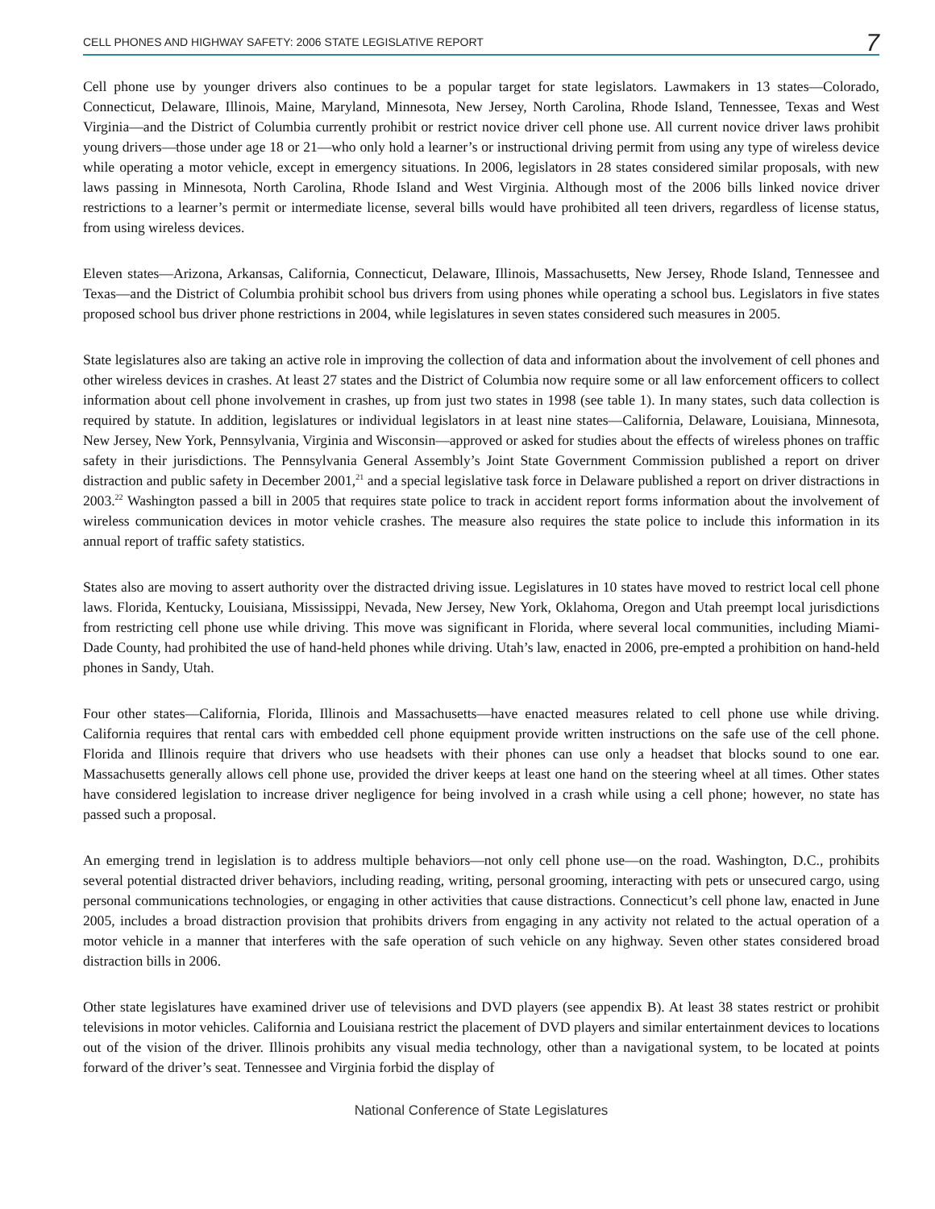CELL PHONES AND HIGHWAY SAFETY: 2006 STATE LEGISLATIVE REPORT 7
Cell phone use by younger drivers also continues to be a popular target for state legislators. Lawmakers in 13 states—Colorado, Connecticut, Delaware, Illinois, Maine, Maryland, Minnesota, New Jersey, North Carolina, Rhode Island, Tennessee, Texas and West Virginia—and the District of Columbia currently prohibit or restrict novice driver cell phone use. All current novice driver laws prohibit young drivers—those under age 18 or 21—who only hold a learner’s or instructional driving permit from using any type of wireless device while operating a motor vehicle, except in emergency situations. In 2006, legislators in 28 states considered similar proposals, with new laws passing in Minnesota, North Carolina, Rhode Island and West Virginia. Although most of the 2006 bills linked novice driver restrictions to a learner’s permit or intermediate license, several bills would have prohibited all teen drivers, regardless of license status, from using wireless devices.
Eleven states—Arizona, Arkansas, California, Connecticut, Delaware, Illinois, Massachusetts, New Jersey, Rhode Island, Tennessee and Texas—and the District of Columbia prohibit school bus drivers from using phones while operating a school bus. Legislators in five states proposed school bus driver phone restrictions in 2004, while legislatures in seven states considered such measures in 2005.
State legislatures also are taking an active role in improving the collection of data and information about the involvement of cell phones and other wireless devices in crashes. At least 27 states and the District of Columbia now require some or all law enforcement officers to collect information about cell phone involvement in crashes, up from just two states in 1998 (see table 1). In many states, such data collection is required by statute. In addition, legislatures or individual legislators in at least nine states—California, Delaware, Louisiana, Minnesota, New Jersey, New York, Pennsylvania, Virginia and Wisconsin—approved or asked for studies about the effects of wireless phones on traffic safety in their jurisdictions. The Pennsylvania General Assembly’s Joint State Government Commission published a report on driver distraction and public safety in December 2001,<sup>21</sup> and a special legislative task force in Delaware published a report on driver distractions in 2003.<sup>22</sup> Washington passed a bill in 2005 that requires state police to track in accident report forms information about the involvement of wireless communication devices in motor vehicle crashes. The measure also requires the state police to include this information in its annual report of traffic safety statistics.
States also are moving to assert authority over the distracted driving issue. Legislatures in 10 states have moved to restrict local cell phone laws. Florida, Kentucky, Louisiana, Mississippi, Nevada, New Jersey, New York, Oklahoma, Oregon and Utah preempt local jurisdictions from restricting cell phone use while driving. This move was significant in Florida, where several local communities, including Miami-Dade County, had prohibited the use of hand-held phones while driving. Utah’s law, enacted in 2006, pre-empted a prohibition on hand-held phones in Sandy, Utah.
Four other states—California, Florida, Illinois and Massachusetts—have enacted measures related to cell phone use while driving. California requires that rental cars with embedded cell phone equipment provide written instructions on the safe use of the cell phone. Florida and Illinois require that drivers who use headsets with their phones can use only a headset that blocks sound to one ear. Massachusetts generally allows cell phone use, provided the driver keeps at least one hand on the steering wheel at all times. Other states have considered legislation to increase driver negligence for being involved in a crash while using a cell phone; however, no state has passed such a proposal.
An emerging trend in legislation is to address multiple behaviors—not only cell phone use—on the road. Washington, D.C., prohibits several potential distracted driver behaviors, including reading, writing, personal grooming, interacting with pets or unsecured cargo, using personal communications technologies, or engaging in other activities that cause distractions. Connecticut’s cell phone law, enacted in June 2005, includes a broad distraction provision that prohibits drivers from engaging in any activity not related to the actual operation of a motor vehicle in a manner that interferes with the safe operation of such vehicle on any highway. Seven other states considered broad distraction bills in 2006.
Other state legislatures have examined driver use of televisions and DVD players (see appendix B). At least 38 states restrict or prohibit televisions in motor vehicles. California and Louisiana restrict the placement of DVD players and similar entertainment devices to locations out of the vision of the driver. Illinois prohibits any visual media technology, other than a navigational system, to be located at points forward of the driver’s seat. Tennessee and Virginia forbid the display of
National Conference of State Legislatures